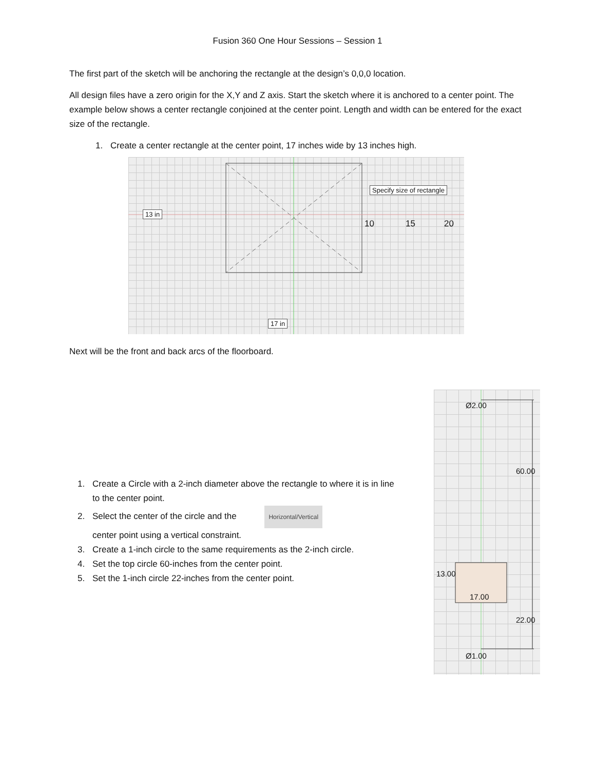Fusion 360 One Hour Sessions – Session 1
The first part of the sketch will be anchoring the rectangle at the design’s 0,0,0 location.
All design files have a zero origin for the X,Y and Z axis. Start the sketch where it is anchored to a center point. The example below shows a center rectangle conjoined at the center point. Length and width can be entered for the exact size of the rectangle.
1. Create a center rectangle at the center point, 17 inches wide by 13 inches high.
Specify size of rectangle
13 in
17 in
10 15 20
Next will be the front and back arcs of the floorboard.
1. Create a Circle with a 2-inch diameter above the rectangle to where it is in line to the center point.
2. Select the center of the circle and the Horizontal/Vertical
center point using a vertical constraint.
3. Create a 1-inch circle to the same requirements as the 2-inch circle.
4. Set the top circle 60-inches from the center point.
5. Set the 1-inch circle 22-inches from the center point.
Ø2.00
60.00
13.00
17.00
22.00
Ø1.00